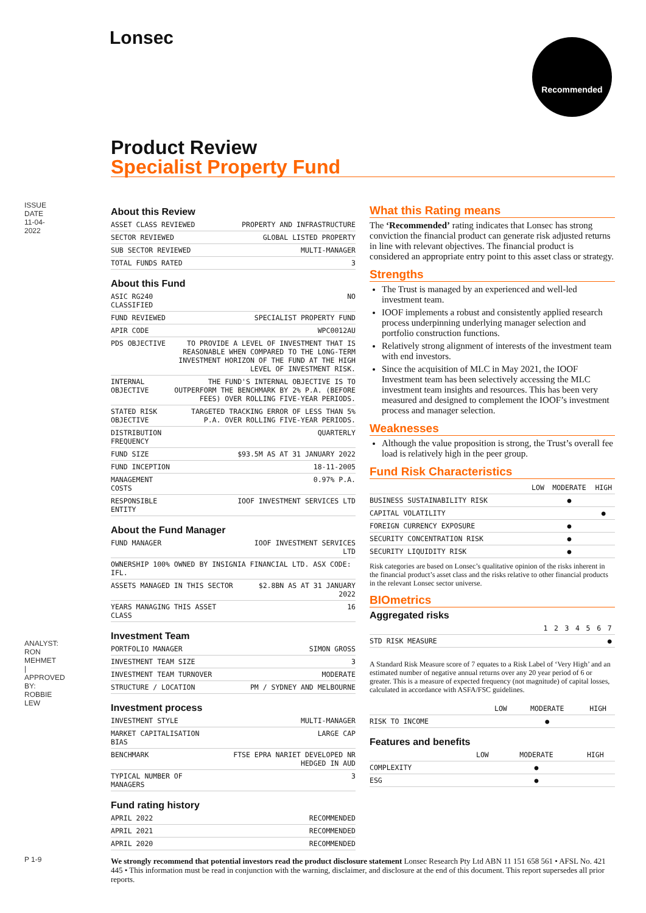Lonsec Recommended
ISSUE DATE 11-04-2022
ANALYST: RON MEHMET | APPROVED BY: ROBBIE LEW
P 1-9
Product Review
Specialist Property Fund
About this Review
| ASSET CLASS REVIEWED | PROPERTY AND INFRASTRUCTURE |
| SECTOR REVIEWED | GLOBAL LISTED PROPERTY |
| SUB SECTOR REVIEWED | MULTI-MANAGER |
| TOTAL FUNDS RATED | 3 |
About this Fund
| ASIC RG240 CLASSIFIED | NO |
| FUND REVIEWED | SPECIALIST PROPERTY FUND |
| APIR CODE | WPC0012AU |
| PDS OBJECTIVE | TO PROVIDE A LEVEL OF INVESTMENT THAT IS REASONABLE WHEN COMPARED TO THE LONG-TERM INVESTMENT HORIZON OF THE FUND AT THE HIGH LEVEL OF INVESTMENT RISK. |
| INTERNAL OBJECTIVE | THE FUND'S INTERNAL OBJECTIVE IS TO OUTPERFORM THE BENCHMARK BY 2% P.A. (BEFORE FEES) OVER ROLLING FIVE-YEAR PERIODS. |
| STATED RISK OBJECTIVE | TARGETED TRACKING ERROR OF LESS THAN 5% P.A. OVER ROLLING FIVE-YEAR PERIODS. |
| DISTRIBUTION FREQUENCY | QUARTERLY |
| FUND SIZE | $93.5M AS AT 31 JANUARY 2022 |
| FUND INCEPTION | 18-11-2005 |
| MANAGEMENT COSTS | 0.97% P.A. |
| RESPONSIBLE ENTITY | IOOF INVESTMENT SERVICES LTD |
About the Fund Manager
| FUND MANAGER | IOOF INVESTMENT SERVICES LTD |
| OWNERSHIP 100% OWNED BY INSIGNIA FINANCIAL LTD. ASX CODE: IFL. | |
| ASSETS MANAGED IN THIS SECTOR | $2.8BN AS AT 31 JANUARY 2022 |
| YEARS MANAGING THIS ASSET CLASS | 16 |
Investment Team
| PORTFOLIO MANAGER | SIMON GROSS |
| INVESTMENT TEAM SIZE | 3 |
| INVESTMENT TEAM TURNOVER | MODERATE |
| STRUCTURE / LOCATION | PM / SYDNEY AND MELBOURNE |
Investment process
| INVESTMENT STYLE | MULTI-MANAGER |
| MARKET CAPITALISATION BIAS | LARGE CAP |
| BENCHMARK | FTSE EPRA NARIET DEVELOPED NR HEDGED IN AUD |
| TYPICAL NUMBER OF MANAGERS | 3 |
Fund rating history
| APRIL 2022 | RECOMMENDED |
| APRIL 2021 | RECOMMENDED |
| APRIL 2020 | RECOMMENDED |
What this Rating means
The ‘Recommended’ rating indicates that Lonsec has strong conviction the financial product can generate risk adjusted returns in line with relevant objectives. The financial product is considered an appropriate entry point to this asset class or strategy.
Strengths
The Trust is managed by an experienced and well-led investment team.
IOOF implements a robust and consistently applied research process underpinning underlying manager selection and portfolio construction functions.
Relatively strong alignment of interests of the investment team with end investors.
Since the acquisition of MLC in May 2021, the IOOF Investment team has been selectively accessing the MLC investment team insights and resources. This has been very measured and designed to complement the IOOF’s investment process and manager selection.
Weaknesses
Although the value proposition is strong, the Trust’s overall fee load is relatively high in the peer group.
Fund Risk Characteristics
| | LOW | MODERATE | HIGH |
| --- | --- | --- | --- |
| BUSINESS SUSTAINABILITY RISK | | ● | |
| CAPITAL VOLATILITY | | | ● |
| FOREIGN CURRENCY EXPOSURE | | ● | |
| SECURITY CONCENTRATION RISK | | ● | |
| SECURITY LIQUIDITY RISK | | ● | |
Risk categories are based on Lonsec’s qualitative opinion of the risks inherent in the financial product’s asset class and the risks relative to other financial products in the relevant Lonsec sector universe.
BIOmetrics
Aggregated risks
| | 1 | 2 | 3 | 4 | 5 | 6 | 7 |
| --- | --- | --- | --- | --- | --- | --- | --- |
| STD RISK MEASURE | | | | | | | ● |
A Standard Risk Measure score of 7 equates to a Risk Label of ‘Very High’ and an estimated number of negative annual returns over any 20 year period of 6 or greater. This is a measure of expected frequency (not magnitude) of capital losses, calculated in accordance with ASFA/FSC guidelines.
| | LOW | MODERATE | HIGH |
| --- | --- | --- | --- |
| RISK TO INCOME | | ● | |
Features and benefits
| | LOW | MODERATE | HIGH |
| --- | --- | --- | --- |
| COMPLEXITY | | ● | |
| ESG | | ● | |
We strongly recommend that potential investors read the product disclosure statement Lonsec Research Pty Ltd ABN 11 151 658 561 • AFSL No. 421 445 • This information must be read in conjunction with the warning, disclaimer, and disclosure at the end of this document. This report supersedes all prior reports.